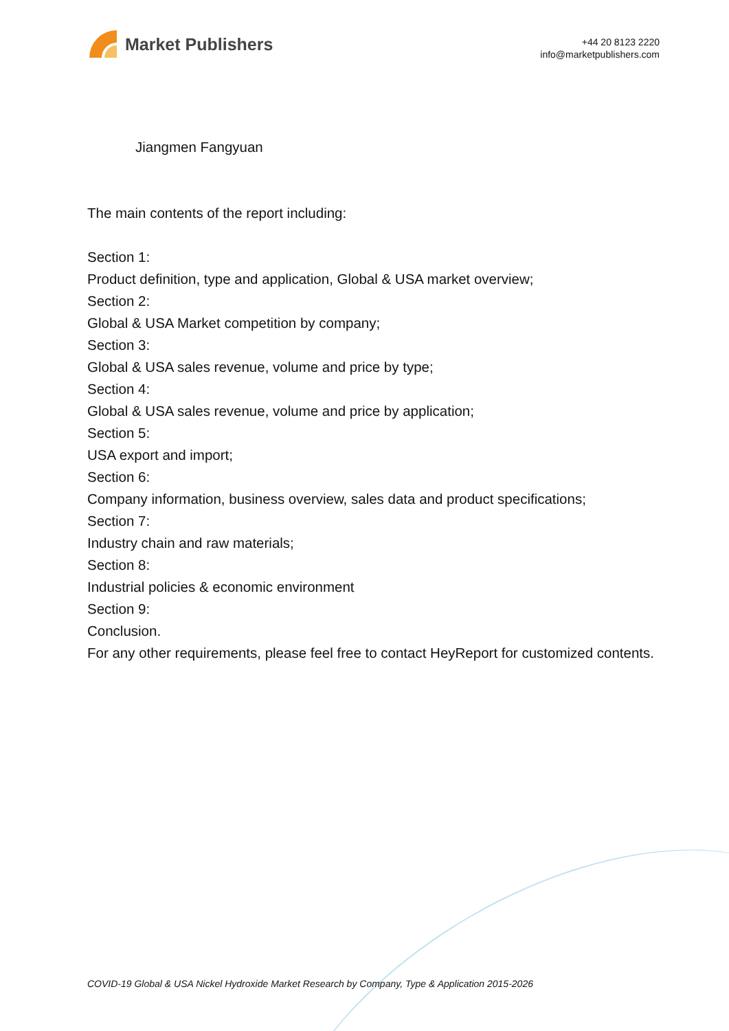Market Publishers
+44 20 8123 2220
info@marketpublishers.com
Jiangmen Fangyuan
The main contents of the report including:
Section 1:
Product definition, type and application, Global & USA market overview;
Section 2:
Global & USA Market competition by company;
Section 3:
Global & USA sales revenue, volume and price by type;
Section 4:
Global & USA sales revenue, volume and price by application;
Section 5:
USA export and import;
Section 6:
Company information, business overview, sales data and product specifications;
Section 7:
Industry chain and raw materials;
Section 8:
Industrial policies & economic environment
Section 9:
Conclusion.
For any other requirements, please feel free to contact HeyReport for customized contents.
COVID-19 Global & USA Nickel Hydroxide Market Research by Company, Type & Application 2015-2026